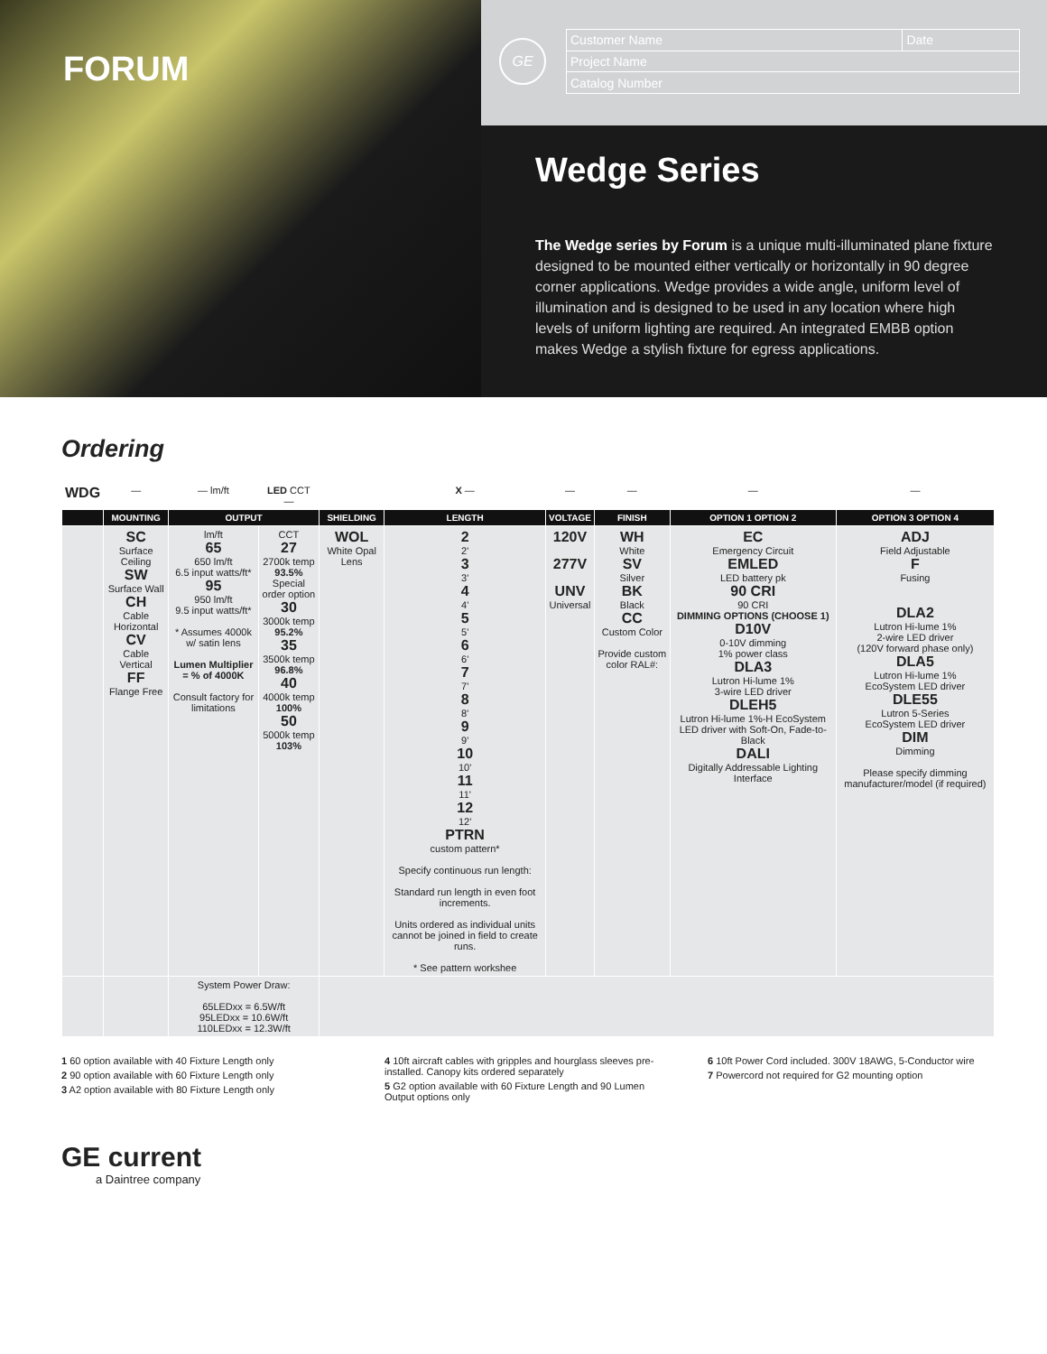FORUM
GE
| Customer Name | Date |
| Project Name | |
| Catalog Number | |
Wedge Series
The Wedge series by Forum is a unique multi-illuminated plane fixture designed to be mounted either vertically or horizontally in 90 degree corner applications. Wedge provides a wide angle, uniform level of illumination and is designed to be used in any location where high levels of uniform lighting are required. An integrated EMBB option makes Wedge a stylish fixture for egress applications.
Ordering
| WDG | — | — lm/ft | LED CCT — | | X — | — | — | — | — |
| | MOUNTING | OUTPUT | | SHIELDING | LENGTH | VOLTAGE | FINISH | OPTION 1 OPTION 2 | OPTION 3 OPTION 4 |
| | SC Surface Ceiling SW Surface Wall CH Cable Horizontal CV Cable Vertical FF Flange Free | lm/ft 65 650 lm/ft 6.5 input watts/ft* 95 950 lm/ft 9.5 input watts/ft* * Assumes 4000k w/ satin lens Lumen Multiplier = % of 4000K Consult factory for limitations | CCT 27 2700k temp 93.5% Special order option 30 3000k temp 95.2% 35 3500k temp 96.8% 40 4000k temp 100% 50 5000k temp 103% | WOL White Opal Lens | 2 2' 3 3' 4 4' 5 5' 6 6' 7 7' 8 8' 9 9' 10 10' 11 11' 12 12' PTRN custom pattern* Specify continuous run length: Standard run length in even foot increments. Units ordered as individual units cannot be joined in field to create runs. * See pattern workshee | 120V 277V UNV Universal | WH White SV Silver BK Black CC Custom Color Provide custom color RAL#: | EC Emergency Circuit EMLED LED battery pk 90 CRI 90 CRI DIMMING OPTIONS (CHOOSE 1) D10V 0-10V dimming 1% power class DLA3 Lutron Hi-lume 1% 3-wire LED driver DLEH5 Lutron Hi-lume 1%-H EcoSystem LED driver with Soft-On, Fade-to-Black DALI Digitally Addressable Lighting Interface | ADJ Field Adjustable F Fusing DLA2 Lutron Hi-lume 1% 2-wire LED driver (120V forward phase only) DLA5 Lutron Hi-lume 1% EcoSystem LED driver DLE55 Lutron 5-Series EcoSystem LED driver DIM Dimming Please specify dimming manufacturer/model (if required) |
| | | System Power Draw: 65LEDxx = 6.5W/ft 95LEDxx = 10.6W/ft 110LEDxx = 12.3W/ft | | | | | | | |
1 60 option available with 40 Fixture Length only
2 90 option available with 60 Fixture Length only
3 A2 option available with 80 Fixture Length only
4 10ft aircraft cables with gripples and hourglass sleeves pre-installed. Canopy kits ordered separately
5 G2 option available with 60 Fixture Length and 90 Lumen Output options only
6 10ft Power Cord included. 300V 18AWG, 5-Conductor wire
7 Powercord not required for G2 mounting option
GE current
a Daintree company